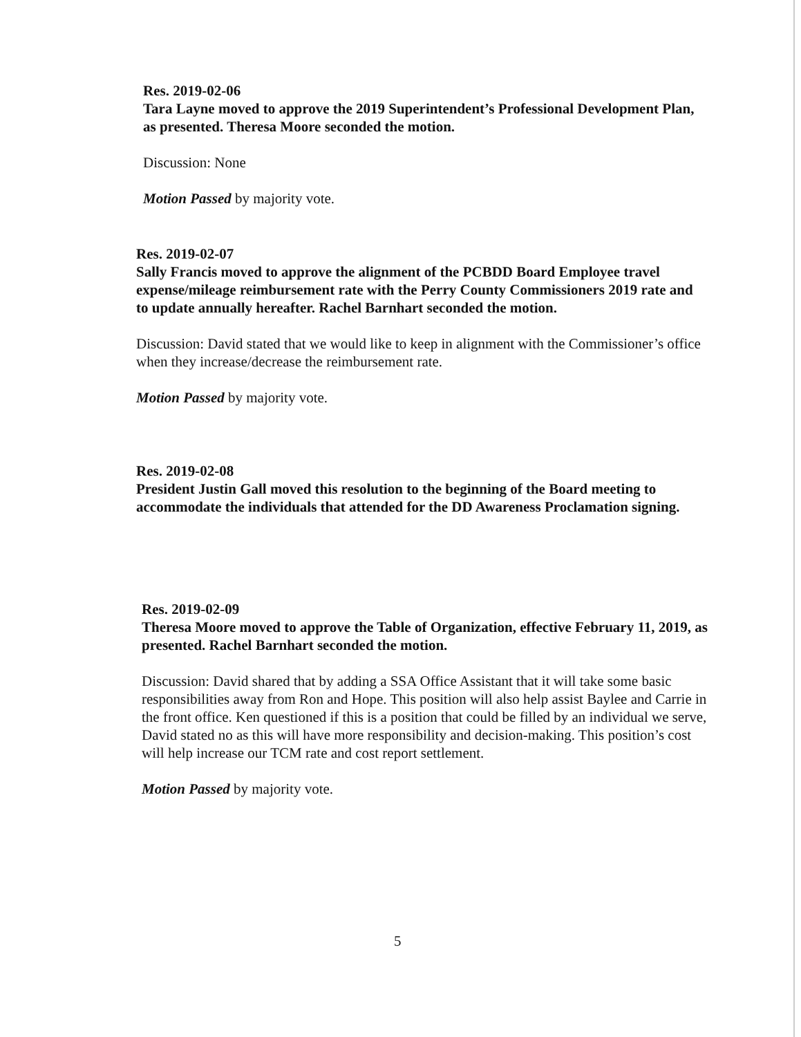Res. 2019-02-06
Tara Layne moved to approve the 2019 Superintendent’s Professional Development Plan, as presented. Theresa Moore seconded the motion.
Discussion: None
Motion Passed by majority vote.
Res. 2019-02-07
Sally Francis moved to approve the alignment of the PCBDD Board Employee travel expense/mileage reimbursement rate with the Perry County Commissioners 2019 rate and to update annually hereafter. Rachel Barnhart seconded the motion.
Discussion: David stated that we would like to keep in alignment with the Commissioner’s office when they increase/decrease the reimbursement rate.
Motion Passed by majority vote.
Res. 2019-02-08
President Justin Gall moved this resolution to the beginning of the Board meeting to accommodate the individuals that attended for the DD Awareness Proclamation signing.
Res. 2019-02-09
Theresa Moore moved to approve the Table of Organization, effective February 11, 2019, as presented. Rachel Barnhart seconded the motion.
Discussion: David shared that by adding a SSA Office Assistant that it will take some basic responsibilities away from Ron and Hope. This position will also help assist Baylee and Carrie in the front office. Ken questioned if this is a position that could be filled by an individual we serve, David stated no as this will have more responsibility and decision-making. This position’s cost will help increase our TCM rate and cost report settlement.
Motion Passed by majority vote.
5